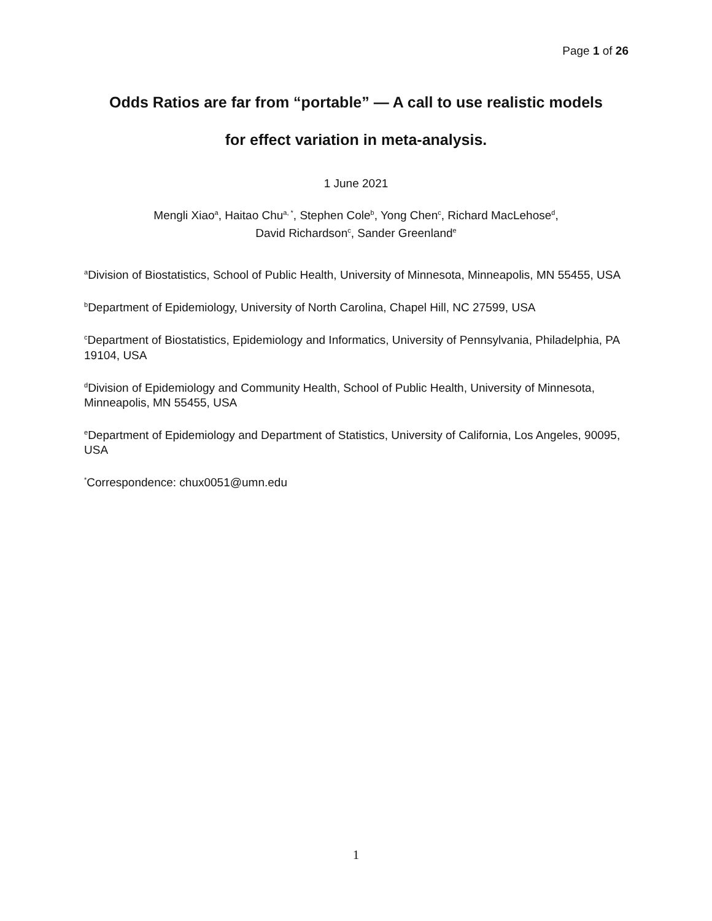Page 1 of 26
Odds Ratios are far from “portable” — A call to use realistic models
for effect variation in meta-analysis.
1 June 2021
Mengli Xiao<sup>a</sup>, Haitao Chu<sup>a, *</sup>, Stephen Cole<sup>b</sup>, Yong Chen<sup>c</sup>, Richard MacLehose<sup>d</sup>,
David Richardson<sup>c</sup>, Sander Greenland<sup>e</sup>
<sup>a</sup> Division of Biostatistics, School of Public Health, University of Minnesota, Minneapolis, MN 55455, USA
<sup>b</sup> Department of Epidemiology, University of North Carolina, Chapel Hill, NC 27599, USA
<sup>c</sup> Department of Biostatistics, Epidemiology and Informatics, University of Pennsylvania, Philadelphia, PA 19104, USA
<sup>d</sup> Division of Epidemiology and Community Health, School of Public Health, University of Minnesota, Minneapolis, MN 55455, USA
<sup>e</sup> Department of Epidemiology and Department of Statistics, University of California, Los Angeles, 90095, USA
<sup>*</sup> Correspondence: chux0051@umn.edu
1